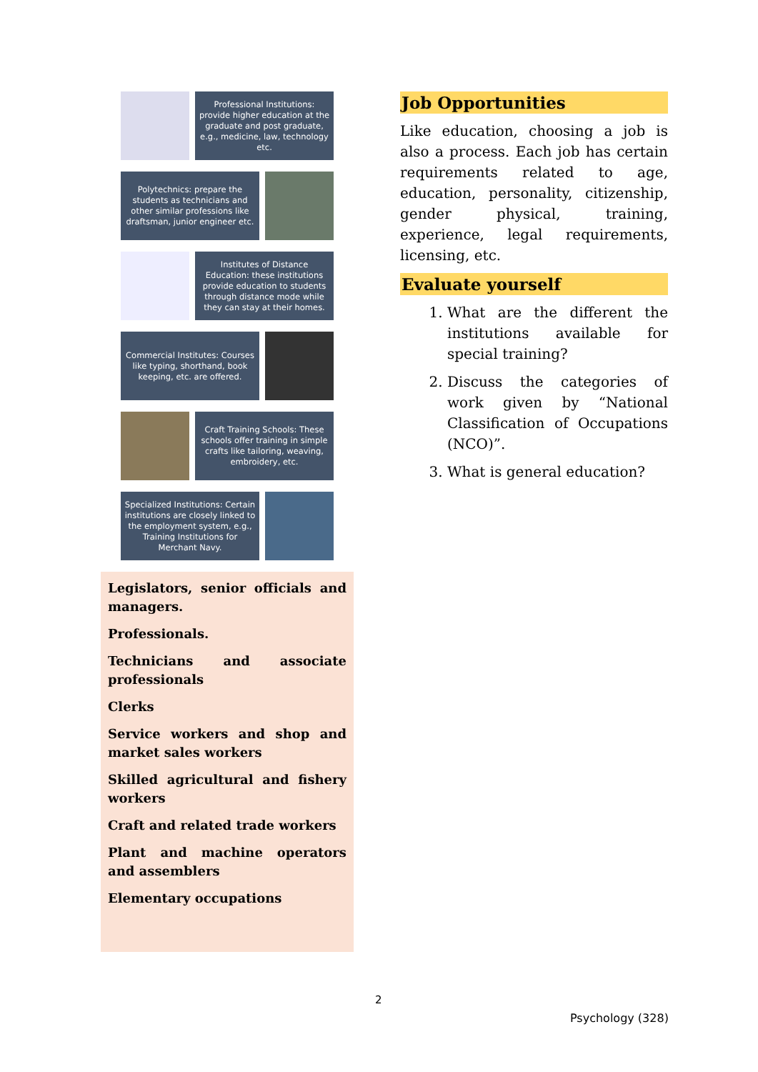Professional Institutions: provide higher education at the graduate and post graduate, e.g., medicine, law, technology etc.
Polytechnics: prepare the students as technicians and other similar professions like draftsman, junior engineer etc.
Institutes of Distance Education: these institutions provide education to students through distance mode while they can stay at their homes.
Commercial Institutes: Courses like typing, shorthand, book keeping, etc. are offered.
Craft Training Schools: These schools offer training in simple crafts like tailoring, weaving, embroidery, etc.
Specialized Institutions: Certain institutions are closely linked to the employment system, e.g., Training Institutions for Merchant Navy.
Legislators, senior officials and managers.
Professionals.
Technicians and associate professionals
Clerks
Service workers and shop and market sales workers
Skilled agricultural and fishery workers
Craft and related trade workers
Plant and machine operators and assemblers
Elementary occupations
Job Opportunities
Like education, choosing a job is also a process. Each job has certain requirements related to age, education, personality, citizenship, gender physical, training, experience, legal requirements, licensing, etc.
Evaluate yourself
1. What are the different the institutions available for special training?
2. Discuss the categories of work given by “National Classification of Occupations (NCO)”.
3. What is general education?
2
Psychology (328)